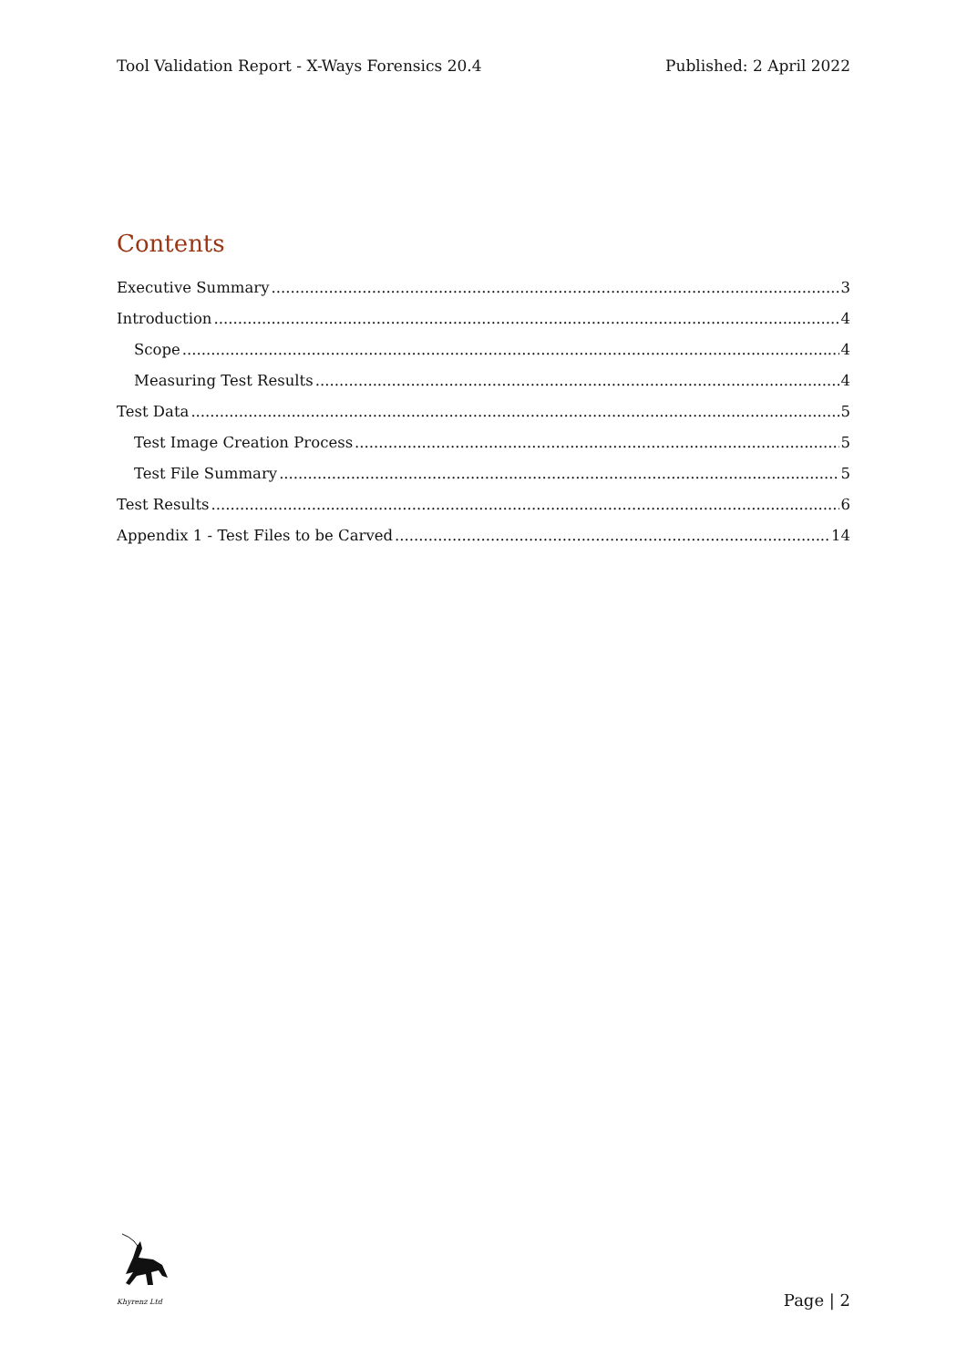Tool Validation Report - X-Ways Forensics 20.4 Published: 2 April 2022
Contents
Executive Summary 3
Introduction 4
Scope 4
Measuring Test Results 4
Test Data 5
Test Image Creation Process 5
Test File Summary 5
Test Results 6
Appendix 1 - Test Files to be Carved 14
Khyrenz Ltd
Page | 2